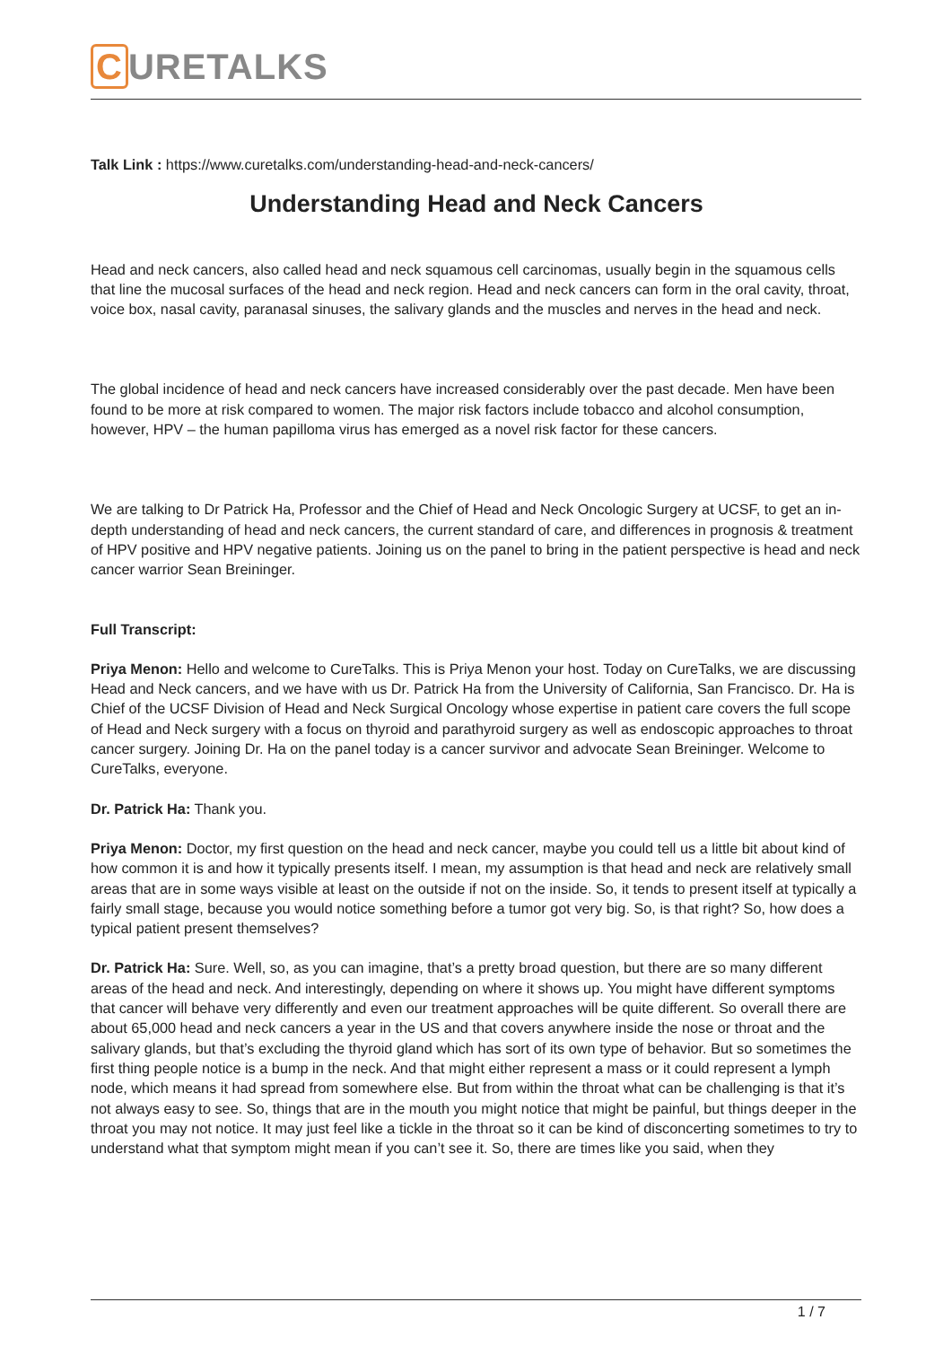C URETALKS
Talk Link : https://www.curetalks.com/understanding-head-and-neck-cancers/
Understanding Head and Neck Cancers
Head and neck cancers, also called head and neck squamous cell carcinomas, usually begin in the squamous cells that line the mucosal surfaces of the head and neck region. Head and neck cancers can form in the oral cavity, throat, voice box, nasal cavity, paranasal sinuses, the salivary glands and the muscles and nerves in the head and neck.
The global incidence of head and neck cancers have increased considerably over the past decade. Men have been found to be more at risk compared to women. The major risk factors include tobacco and alcohol consumption, however, HPV – the human papilloma virus has emerged as a novel risk factor for these cancers.
We are talking to Dr Patrick Ha, Professor and the Chief of Head and Neck Oncologic Surgery at UCSF, to get an in-depth understanding of head and neck cancers, the current standard of care, and differences in prognosis & treatment of HPV positive and HPV negative patients. Joining us on the panel to bring in the patient perspective is head and neck cancer warrior Sean Breininger.
Full Transcript:
Priya Menon: Hello and welcome to CureTalks. This is Priya Menon your host. Today on CureTalks, we are discussing Head and Neck cancers, and we have with us Dr. Patrick Ha from the University of California, San Francisco. Dr. Ha is Chief of the UCSF Division of Head and Neck Surgical Oncology whose expertise in patient care covers the full scope of Head and Neck surgery with a focus on thyroid and parathyroid surgery as well as endoscopic approaches to throat cancer surgery. Joining Dr. Ha on the panel today is a cancer survivor and advocate Sean Breininger. Welcome to CureTalks, everyone.
Dr. Patrick Ha: Thank you.
Priya Menon: Doctor, my first question on the head and neck cancer, maybe you could tell us a little bit about kind of how common it is and how it typically presents itself. I mean, my assumption is that head and neck are relatively small areas that are in some ways visible at least on the outside if not on the inside. So, it tends to present itself at typically a fairly small stage, because you would notice something before a tumor got very big. So, is that right? So, how does a typical patient present themselves?
Dr. Patrick Ha: Sure. Well, so, as you can imagine, that’s a pretty broad question, but there are so many different areas of the head and neck. And interestingly, depending on where it shows up. You might have different symptoms that cancer will behave very differently and even our treatment approaches will be quite different. So overall there are about 65,000 head and neck cancers a year in the US and that covers anywhere inside the nose or throat and the salivary glands, but that’s excluding the thyroid gland which has sort of its own type of behavior. But so sometimes the first thing people notice is a bump in the neck. And that might either represent a mass or it could represent a lymph node, which means it had spread from somewhere else. But from within the throat what can be challenging is that it’s not always easy to see. So, things that are in the mouth you might notice that might be painful, but things deeper in the throat you may not notice. It may just feel like a tickle in the throat so it can be kind of disconcerting sometimes to try to understand what that symptom might mean if you can’t see it. So, there are times like you said, when they
1 / 7